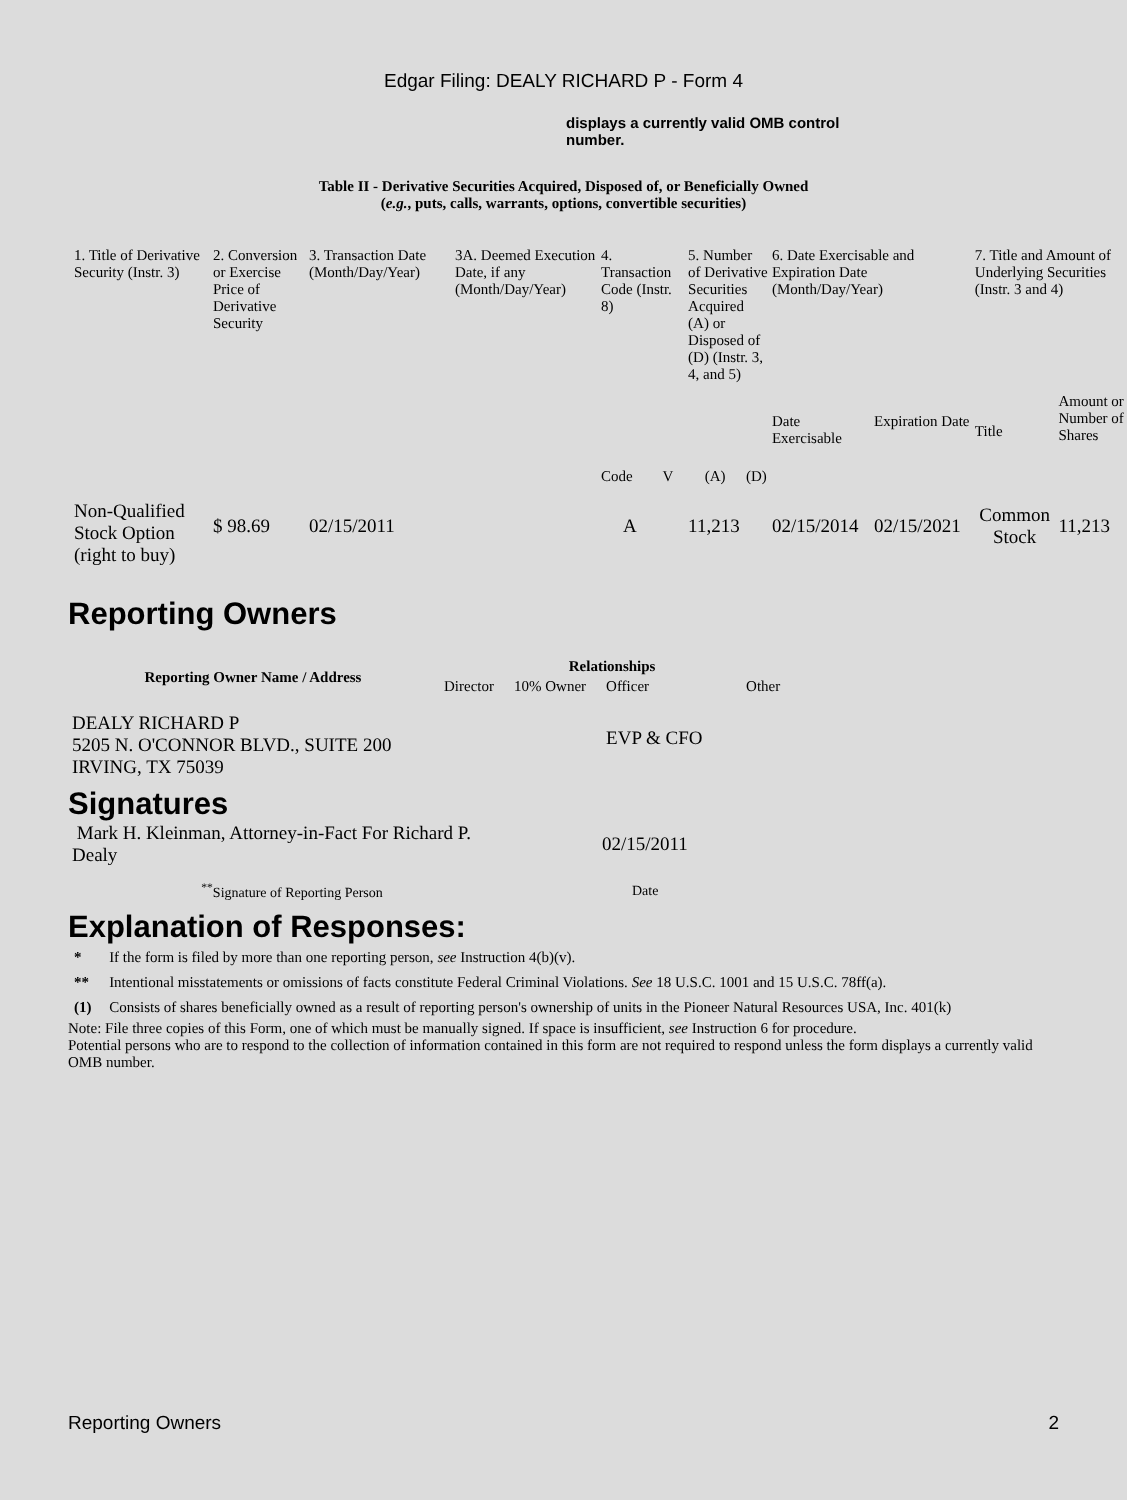Edgar Filing: DEALY RICHARD P - Form 4
displays a currently valid OMB control number.
Table II - Derivative Securities Acquired, Disposed of, or Beneficially Owned
(e.g., puts, calls, warrants, options, convertible securities)
| 1. Title of Derivative Security (Instr. 3) | 2. Conversion or Exercise Price of Derivative Security | 3. Transaction Date (Month/Day/Year) | 3A. Deemed Execution Date, if any (Month/Day/Year) | 4. Transaction Code (Instr. 8) | | 5. Number of Derivative Securities Acquired (A) or Disposed of (D) (Instr. 3, 4, and 5) | | 6. Date Exercisable and Expiration Date (Month/Day/Year) | | 7. Title and Amount of Underlying Securities (Instr. 3 and 4) | |
| | | | | Code | V | (A) | (D) | Date Exercisable | Expiration Date | Title | Amount or Number of Shares |
| Non-Qualified Stock Option (right to buy) | $ 98.69 | 02/15/2011 | | A | | 11,213 | | 02/15/2014 | 02/15/2021 | Common Stock | 11,213 |
Reporting Owners
| Reporting Owner Name / Address | Relationships | | | |
| --- | --- | --- | --- | --- |
| | Director | 10% Owner | Officer | Other |
| DEALY RICHARD P 5205 N. O'CONNOR BLVD., SUITE 200 IRVING, TX 75039 | | | EVP & CFO | |
Signatures
| Mark H. Kleinman, Attorney-in-Fact For Richard P. Dealy | 02/15/2011 |
| <sup>**</sup> Signature of Reporting Person | Date |
Explanation of Responses:
| * | If the form is filed by more than one reporting person, see Instruction 4(b)(v). |
| ** | Intentional misstatements or omissions of facts constitute Federal Criminal Violations. See 18 U.S.C. 1001 and 15 U.S.C. 78ff(a). |
| (1) | Consists of shares beneficially owned as a result of reporting person's ownership of units in the Pioneer Natural Resources USA, Inc. 401(k) |
Note: File three copies of this Form, one of which must be manually signed. If space is insufficient, see Instruction 6 for procedure.
Potential persons who are to respond to the collection of information contained in this form are not required to respond unless the form displays a currently valid OMB number.
Reporting Owners 2